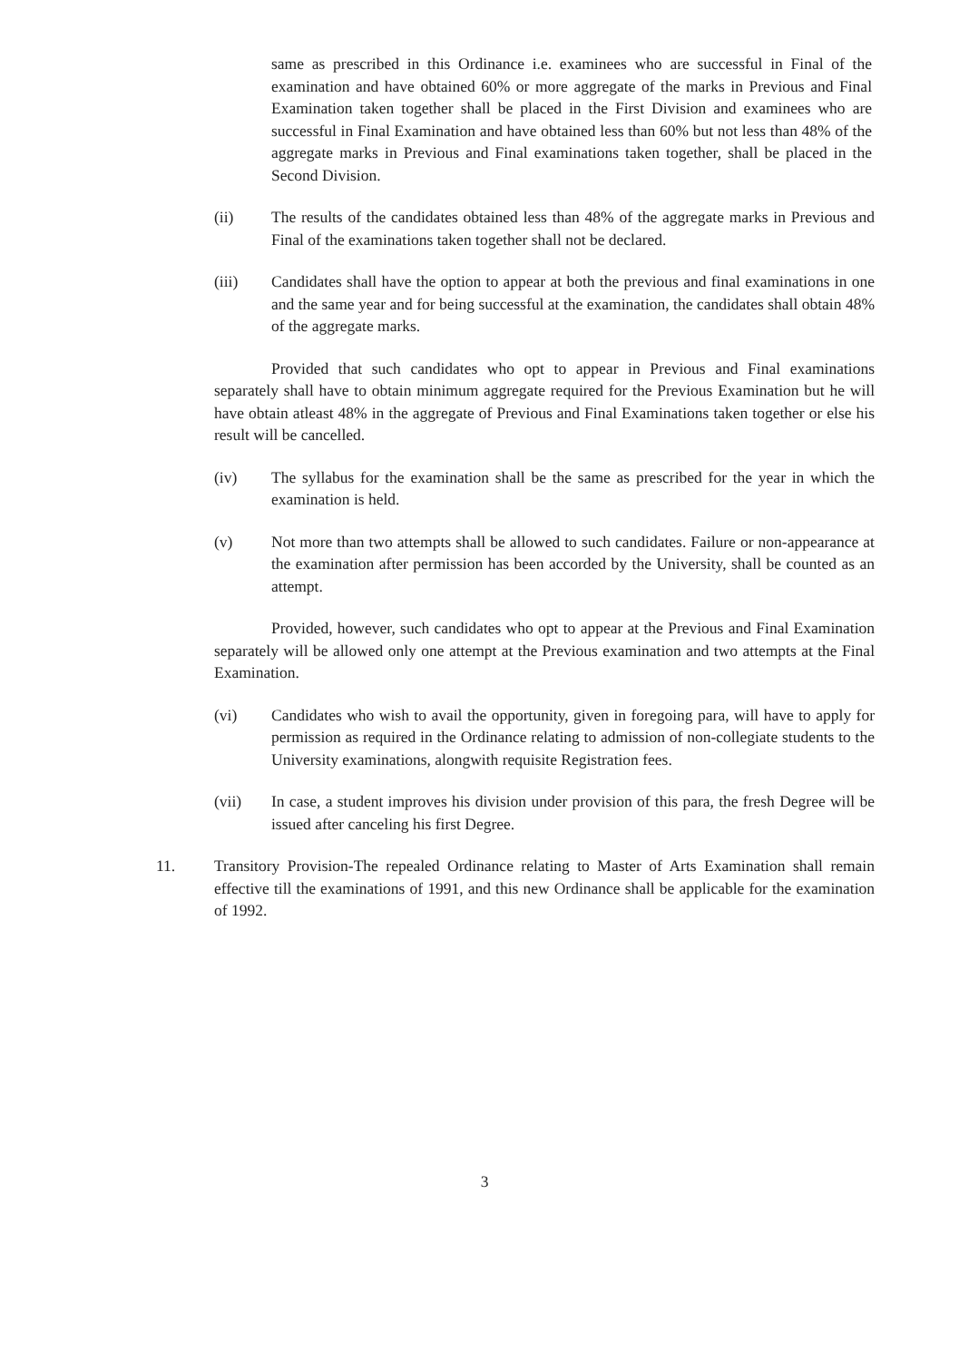same as prescribed in this Ordinance i.e. examinees who are successful in Final of the examination and have obtained 60% or more aggregate of the marks in Previous and Final Examination taken together shall be placed in the First Division and examinees who are successful in Final Examination and have obtained less than 60% but not less than 48% of the aggregate marks in Previous and Final examinations taken together, shall be placed in the Second Division.
(ii) The results of the candidates obtained less than 48% of the aggregate marks in Previous and Final of the examinations taken together shall not be declared.
(iii) Candidates shall have the option to appear at both the previous and final examinations in one and the same year and for being successful at the examination, the candidates shall obtain 48% of the aggregate marks.
Provided that such candidates who opt to appear in Previous and Final examinations separately shall have to obtain minimum aggregate required for the Previous Examination but he will have obtain atleast 48% in the aggregate of Previous and Final Examinations taken together or else his result will be cancelled.
(iv) The syllabus for the examination shall be the same as prescribed for the year in which the examination is held.
(v) Not more than two attempts shall be allowed to such candidates. Failure or non-appearance at the examination after permission has been accorded by the University, shall be counted as an attempt.
Provided, however, such candidates who opt to appear at the Previous and Final Examination separately will be allowed only one attempt at the Previous examination and two attempts at the Final Examination.
(vi) Candidates who wish to avail the opportunity, given in foregoing para, will have to apply for permission as required in the Ordinance relating to admission of non-collegiate students to the University examinations, alongwith requisite Registration fees.
(vii) In case, a student improves his division under provision of this para, the fresh Degree will be issued after canceling his first Degree.
11. Transitory Provision-The repealed Ordinance relating to Master of Arts Examination shall remain effective till the examinations of 1991, and this new Ordinance shall be applicable for the examination of 1992.
3